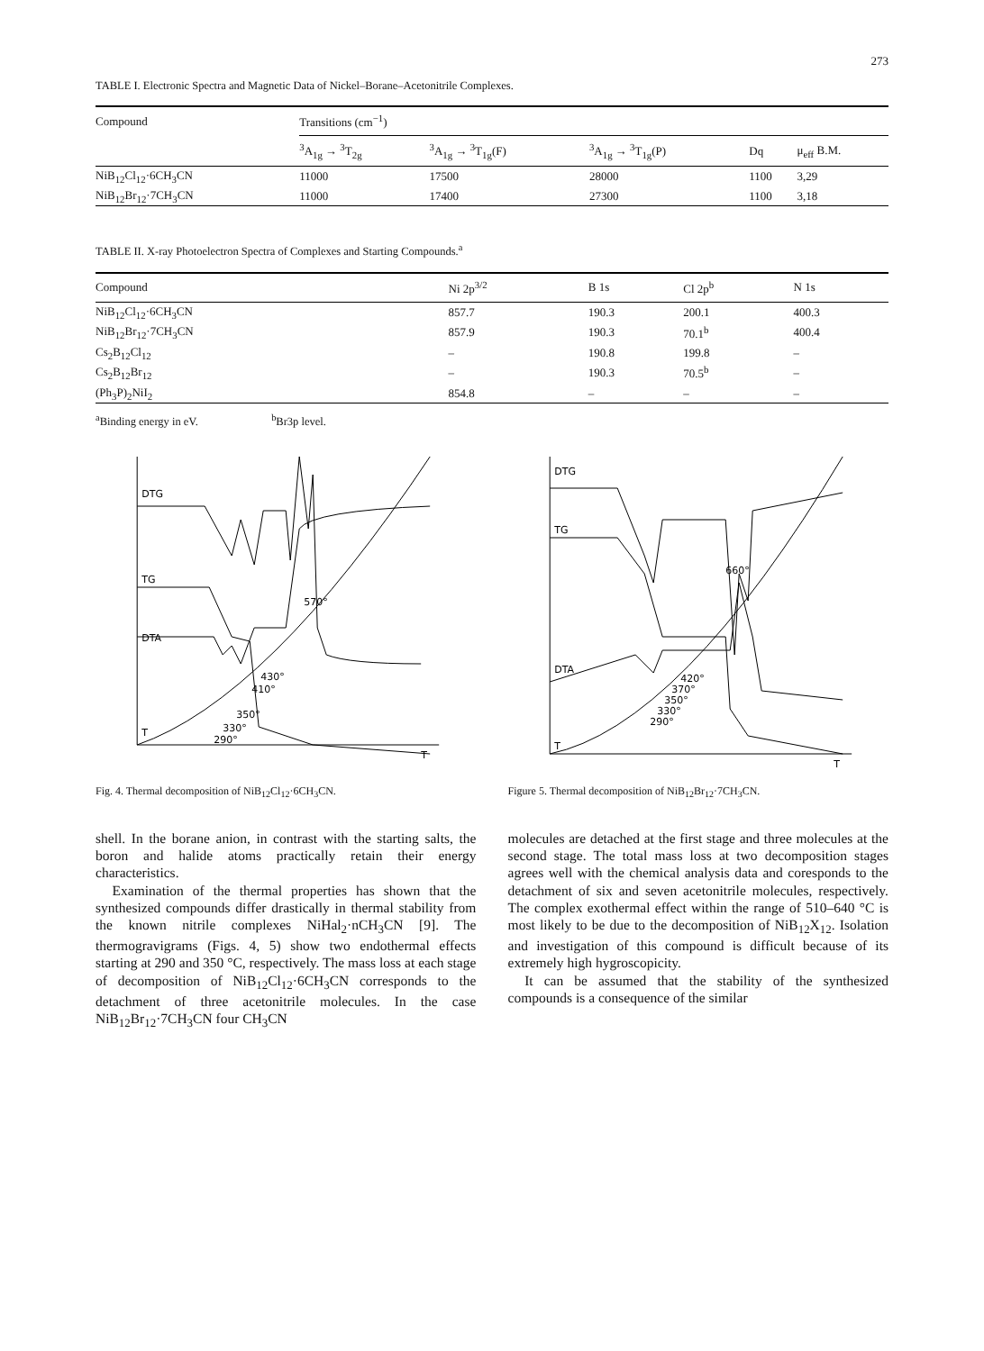273
TABLE I. Electronic Spectra and Magnetic Data of Nickel–Borane–Acetonitrile Complexes.
| Compound | Transitions (cm<sup>−1</sup>) | | | | |
| --- | --- | --- | --- | --- | --- |
| | <sup>3</sup> A<sub>1g</sub> → <sup>3</sup>T<sub>2g</sub> | <sup>3</sup> A<sub>1g</sub> → <sup>3</sup>T<sub>1g</sub>(F) | <sup>3</sup> A<sub>1g</sub> → <sup>3</sup>T<sub>1g</sub>(P) | Dq | μ<sub>eff</sub> B.M. |
| NiB<sub>12</sub>Cl<sub>12</sub>·6CH<sub>3</sub>CN | 11000 | 17500 | 28000 | 1100 | 3,29 |
| NiB<sub>12</sub>Br<sub>12</sub>·7CH<sub>3</sub>CN | 11000 | 17400 | 27300 | 1100 | 3,18 |
TABLE II. X-ray Photoelectron Spectra of Complexes and Starting Compounds.<sup>a</sup>
| Compound | Ni 2p<sup>3/2</sup> | B 1s | Cl 2p<sup>b</sup> | N 1s |
| --- | --- | --- | --- | --- |
| NiB<sub>12</sub>Cl<sub>12</sub>·6CH<sub>3</sub>CN | 857.7 | 190.3 | 200.1 | 400.3 |
| NiB<sub>12</sub>Br<sub>12</sub>·7CH<sub>3</sub>CN | 857.9 | 190.3 | 70.1<sup>b</sup> | 400.4 |
| Cs<sub>2</sub>B<sub>12</sub>Cl<sub>12</sub> | – | 190.8 | 199.8 | – |
| Cs<sub>2</sub>B<sub>12</sub>Br<sub>12</sub> | – | 190.3 | 70.5<sup>b</sup> | – |
| (Ph<sub>3</sub>P)<sub>2</sub>NiI<sub>2</sub> | 854.8 | – | – | – |
<sup>a</sup> Binding energy in eV. <sup>b</sup>Br3p level.
DTG
TG
DTA
T
570°
430°
410°
350°
330°
290°
T
Fig. 4. Thermal decomposition of NiB<sub>12</sub>Cl<sub>12</sub>·6CH<sub>3</sub>CN.
DTG
TG
DTA
T
660°
420°
370°
350°
330°
290°
T
Figure 5. Thermal decomposition of NiB<sub>12</sub>Br<sub>12</sub>·7CH<sub>3</sub>CN.
shell. In the borane anion, in contrast with the starting salts, the boron and halide atoms practically retain their energy characteristics.
Examination of the thermal properties has shown that the synthesized compounds differ drastically in thermal stability from the known nitrile complexes NiHal<sub>2</sub>·nCH<sub>3</sub>CN [9]. The thermogravigrams (Figs. 4, 5) show two endothermal effects starting at 290 and 350 °C, respectively. The mass loss at each stage of decomposition of NiB<sub>12</sub>Cl<sub>12</sub>·6CH<sub>3</sub>CN corresponds to the detachment of three acetonitrile molecules. In the case NiB<sub>12</sub>Br<sub>12</sub>·7CH<sub>3</sub>CN four CH<sub>3</sub>CN
molecules are detached at the first stage and three molecules at the second stage. The total mass loss at two decomposition stages agrees well with the chemical analysis data and coresponds to the detachment of six and seven acetonitrile molecules, respectively. The complex exothermal effect within the range of 510–640 °C is most likely to be due to the decomposition of NiB<sub>12</sub>X<sub>12</sub>. Isolation and investigation of this compound is difficult because of its extremely high hygroscopicity.
It can be assumed that the stability of the synthesized compounds is a consequence of the similar